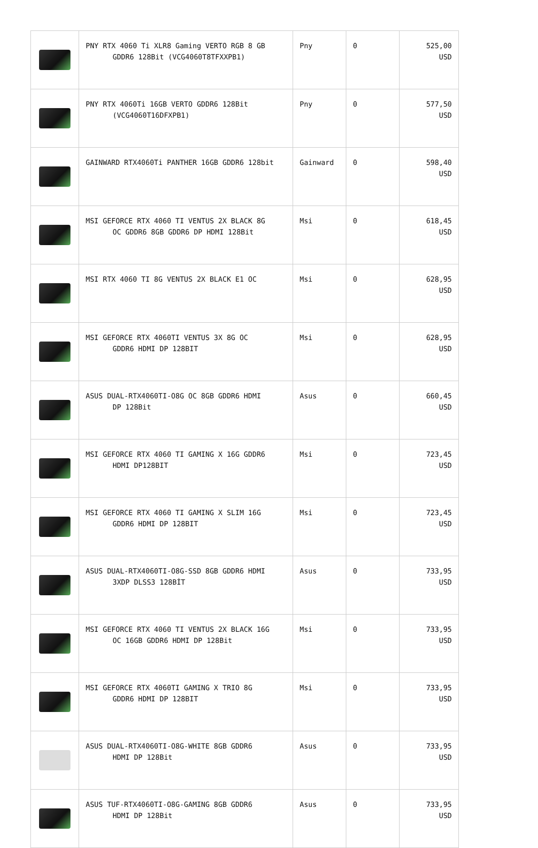| | PNY RTX 4060 Ti XLR8 Gaming VERTO RGB 8 GB GDDR6 128Bit (VCG4060T8TFXXPB1) | Pny | 0 | 525,00 USD |
| | PNY RTX 4060Ti 16GB VERTO GDDR6 128Bit (VCG4060T16DFXPB1) | Pny | 0 | 577,50 USD |
| | GAINWARD RTX4060Ti PANTHER 16GB GDDR6 128bit | Gainward | 0 | 598,40 USD |
| | MSI GEFORCE RTX 4060 TI VENTUS 2X BLACK 8G OC GDDR6 8GB GDDR6 DP HDMI 128Bit | Msi | 0 | 618,45 USD |
| | MSI RTX 4060 TI 8G VENTUS 2X BLACK E1 OC | Msi | 0 | 628,95 USD |
| | MSI GEFORCE RTX 4060TI VENTUS 3X 8G OC GDDR6 HDMI DP 128BIT | Msi | 0 | 628,95 USD |
| | ASUS DUAL-RTX4060TI-O8G OC 8GB GDDR6 HDMI DP 128Bit | Asus | 0 | 660,45 USD |
| | MSI GEFORCE RTX 4060 TI GAMING X 16G GDDR6 HDMI DP128BIT | Msi | 0 | 723,45 USD |
| | MSI GEFORCE RTX 4060 TI GAMING X SLIM 16G GDDR6 HDMI DP 128BIT | Msi | 0 | 723,45 USD |
| | ASUS DUAL-RTX4060TI-O8G-SSD 8GB GDDR6 HDMI 3XDP DLSS3 128BİT | Asus | 0 | 733,95 USD |
| | MSI GEFORCE RTX 4060 TI VENTUS 2X BLACK 16G OC 16GB GDDR6 HDMI DP 128Bit | Msi | 0 | 733,95 USD |
| | MSI GEFORCE RTX 4060TI GAMING X TRIO 8G GDDR6 HDMI DP 128BIT | Msi | 0 | 733,95 USD |
| | ASUS DUAL-RTX4060TI-O8G-WHITE 8GB GDDR6 HDMI DP 128Bit | Asus | 0 | 733,95 USD |
| | ASUS TUF-RTX4060TI-O8G-GAMING 8GB GDDR6 HDMI DP 128Bit | Asus | 0 | 733,95 USD |